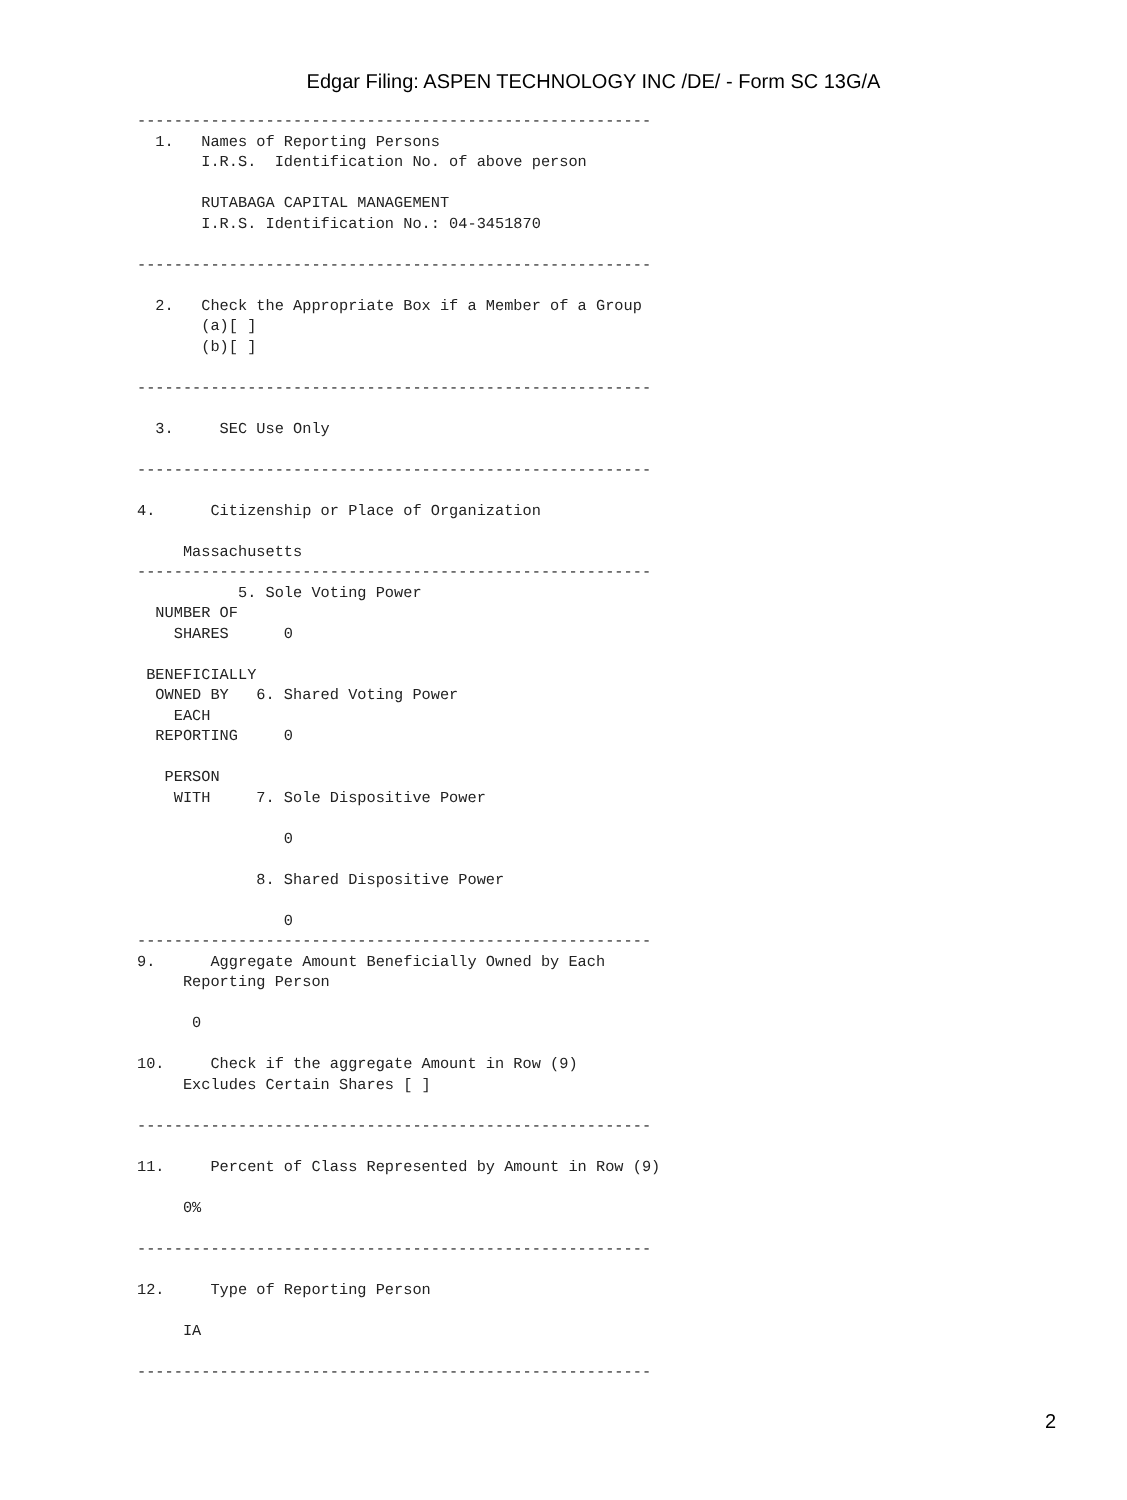Edgar Filing: ASPEN TECHNOLOGY INC /DE/ - Form SC 13G/A
--------------------------------------------------------
  1.   Names of Reporting Persons
       I.R.S.  Identification No. of above person

       RUTABAGA CAPITAL MANAGEMENT
       I.R.S. Identification No.: 04-3451870

--------------------------------------------------------

  2.   Check the Appropriate Box if a Member of a Group
       (a)[ ]
       (b)[ ]

--------------------------------------------------------

  3.     SEC Use Only

--------------------------------------------------------

4.      Citizenship or Place of Organization

     Massachusetts
--------------------------------------------------------
           5. Sole Voting Power
  NUMBER OF
    SHARES      0

 BENEFICIALLY
  OWNED BY   6. Shared Voting Power
    EACH
  REPORTING     0

   PERSON
    WITH     7. Sole Dispositive Power

                0

             8. Shared Dispositive Power

                0
--------------------------------------------------------
9.      Aggregate Amount Beneficially Owned by Each
     Reporting Person

      0

10.     Check if the aggregate Amount in Row (9)
     Excludes Certain Shares [ ]

--------------------------------------------------------

11.     Percent of Class Represented by Amount in Row (9)

     0%

--------------------------------------------------------

12.     Type of Reporting Person

     IA

--------------------------------------------------------
2